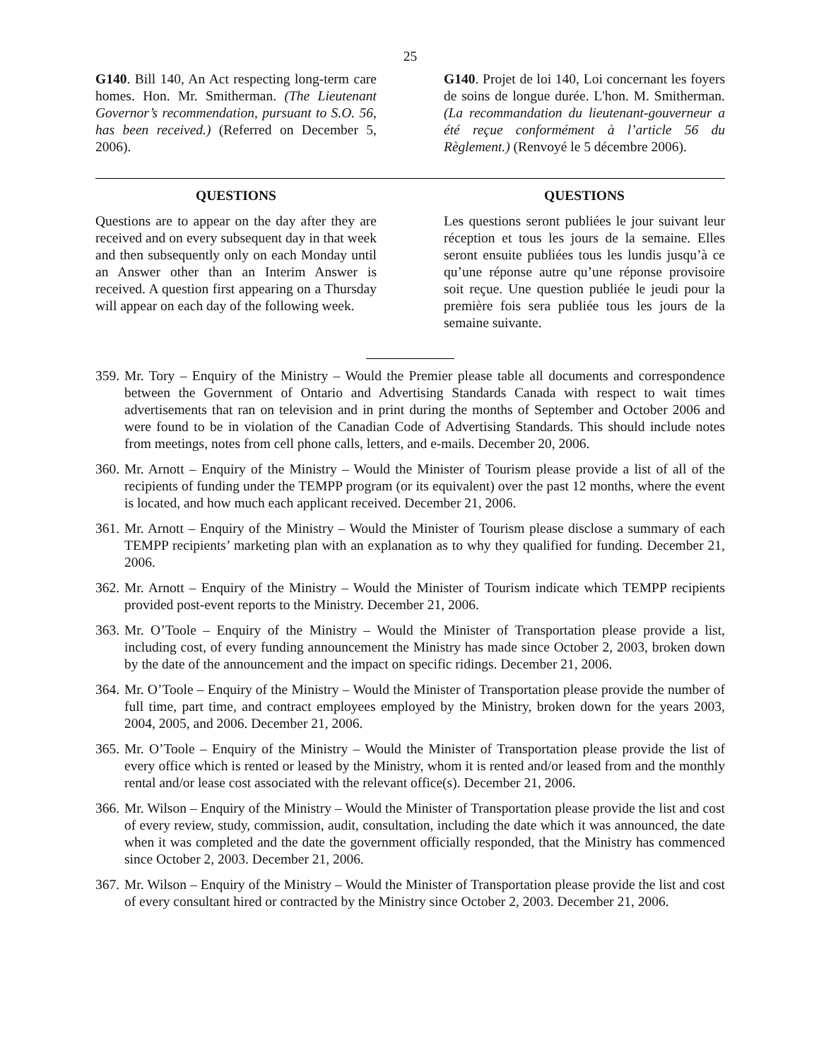25
G140. Bill 140, An Act respecting long-term care homes. Hon. Mr. Smitherman. (The Lieutenant Governor’s recommendation, pursuant to S.O. 56, has been received.) (Referred on December 5, 2006).
G140. Projet de loi 140, Loi concernant les foyers de soins de longue durée. L'hon. M. Smitherman. (La recommandation du lieutenant-gouverneur a été reçue conformément à l’article 56 du Règlement.) (Renvoyé le 5 décembre 2006).
QUESTIONS
Questions are to appear on the day after they are received and on every subsequent day in that week and then subsequently only on each Monday until an Answer other than an Interim Answer is received. A question first appearing on a Thursday will appear on each day of the following week.
QUESTIONS
Les questions seront publiées le jour suivant leur réception et tous les jours de la semaine. Elles seront ensuite publiées tous les lundis jusqu’à ce qu’une réponse autre qu’une réponse provisoire soit reçue. Une question publiée le jeudi pour la première fois sera publiée tous les jours de la semaine suivante.
359. Mr. Tory – Enquiry of the Ministry – Would the Premier please table all documents and correspondence between the Government of Ontario and Advertising Standards Canada with respect to wait times advertisements that ran on television and in print during the months of September and October 2006 and were found to be in violation of the Canadian Code of Advertising Standards. This should include notes from meetings, notes from cell phone calls, letters, and e-mails. December 20, 2006.
360. Mr. Arnott – Enquiry of the Ministry – Would the Minister of Tourism please provide a list of all of the recipients of funding under the TEMPP program (or its equivalent) over the past 12 months, where the event is located, and how much each applicant received. December 21, 2006.
361. Mr. Arnott – Enquiry of the Ministry – Would the Minister of Tourism please disclose a summary of each TEMPP recipients’ marketing plan with an explanation as to why they qualified for funding. December 21, 2006.
362. Mr. Arnott – Enquiry of the Ministry – Would the Minister of Tourism indicate which TEMPP recipients provided post-event reports to the Ministry. December 21, 2006.
363. Mr. O’Toole – Enquiry of the Ministry – Would the Minister of Transportation please provide a list, including cost, of every funding announcement the Ministry has made since October 2, 2003, broken down by the date of the announcement and the impact on specific ridings. December 21, 2006.
364. Mr. O’Toole – Enquiry of the Ministry – Would the Minister of Transportation please provide the number of full time, part time, and contract employees employed by the Ministry, broken down for the years 2003, 2004, 2005, and 2006. December 21, 2006.
365. Mr. O’Toole – Enquiry of the Ministry – Would the Minister of Transportation please provide the list of every office which is rented or leased by the Ministry, whom it is rented and/or leased from and the monthly rental and/or lease cost associated with the relevant office(s). December 21, 2006.
366. Mr. Wilson – Enquiry of the Ministry – Would the Minister of Transportation please provide the list and cost of every review, study, commission, audit, consultation, including the date which it was announced, the date when it was completed and the date the government officially responded, that the Ministry has commenced since October 2, 2003. December 21, 2006.
367. Mr. Wilson – Enquiry of the Ministry – Would the Minister of Transportation please provide the list and cost of every consultant hired or contracted by the Ministry since October 2, 2003. December 21, 2006.